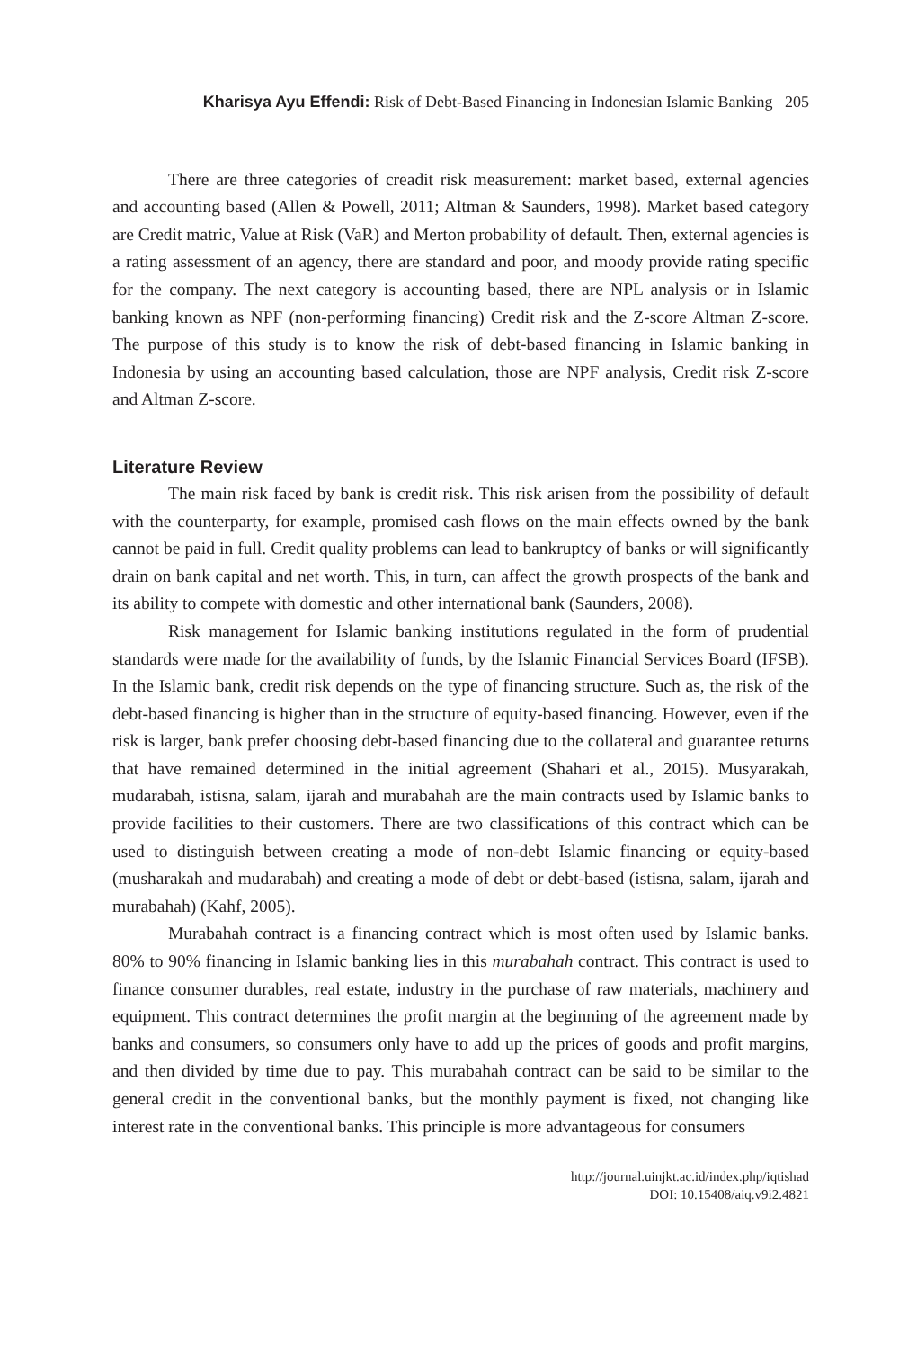Kharisya Ayu Effendi: Risk of Debt-Based Financing in Indonesian Islamic Banking 205
There are three categories of creadit risk measurement: market based, external agencies and accounting based (Allen & Powell, 2011; Altman & Saunders, 1998). Market based category are Credit matric, Value at Risk (VaR) and Merton probability of default. Then, external agencies is a rating assessment of an agency, there are standard and poor, and moody provide rating specific for the company. The next category is accounting based, there are NPL analysis or in Islamic banking known as NPF (non-performing financing) Credit risk and the Z-score Altman Z-score. The purpose of this study is to know the risk of debt-based financing in Islamic banking in Indonesia by using an accounting based calculation, those are NPF analysis, Credit risk Z-score and Altman Z-score.
Literature Review
The main risk faced by bank is credit risk. This risk arisen from the possibility of default with the counterparty, for example, promised cash flows on the main effects owned by the bank cannot be paid in full. Credit quality problems can lead to bankruptcy of banks or will significantly drain on bank capital and net worth. This, in turn, can affect the growth prospects of the bank and its ability to compete with domestic and other international bank (Saunders, 2008).
Risk management for Islamic banking institutions regulated in the form of prudential standards were made for the availability of funds, by the Islamic Financial Services Board (IFSB). In the Islamic bank, credit risk depends on the type of financing structure. Such as, the risk of the debt-based financing is higher than in the structure of equity-based financing. However, even if the risk is larger, bank prefer choosing debt-based financing due to the collateral and guarantee returns that have remained determined in the initial agreement (Shahari et al., 2015). Musyarakah, mudarabah, istisna, salam, ijarah and murabahah are the main contracts used by Islamic banks to provide facilities to their customers. There are two classifications of this contract which can be used to distinguish between creating a mode of non-debt Islamic financing or equity-based (musharakah and mudarabah) and creating a mode of debt or debt-based (istisna, salam, ijarah and murabahah) (Kahf, 2005).
Murabahah contract is a financing contract which is most often used by Islamic banks. 80% to 90% financing in Islamic banking lies in this murabahah contract. This contract is used to finance consumer durables, real estate, industry in the purchase of raw materials, machinery and equipment. This contract determines the profit margin at the beginning of the agreement made by banks and consumers, so consumers only have to add up the prices of goods and profit margins, and then divided by time due to pay. This murabahah contract can be said to be similar to the general credit in the conventional banks, but the monthly payment is fixed, not changing like interest rate in the conventional banks. This principle is more advantageous for consumers
http://journal.uinjkt.ac.id/index.php/iqtishad
DOI: 10.15408/aiq.v9i2.4821